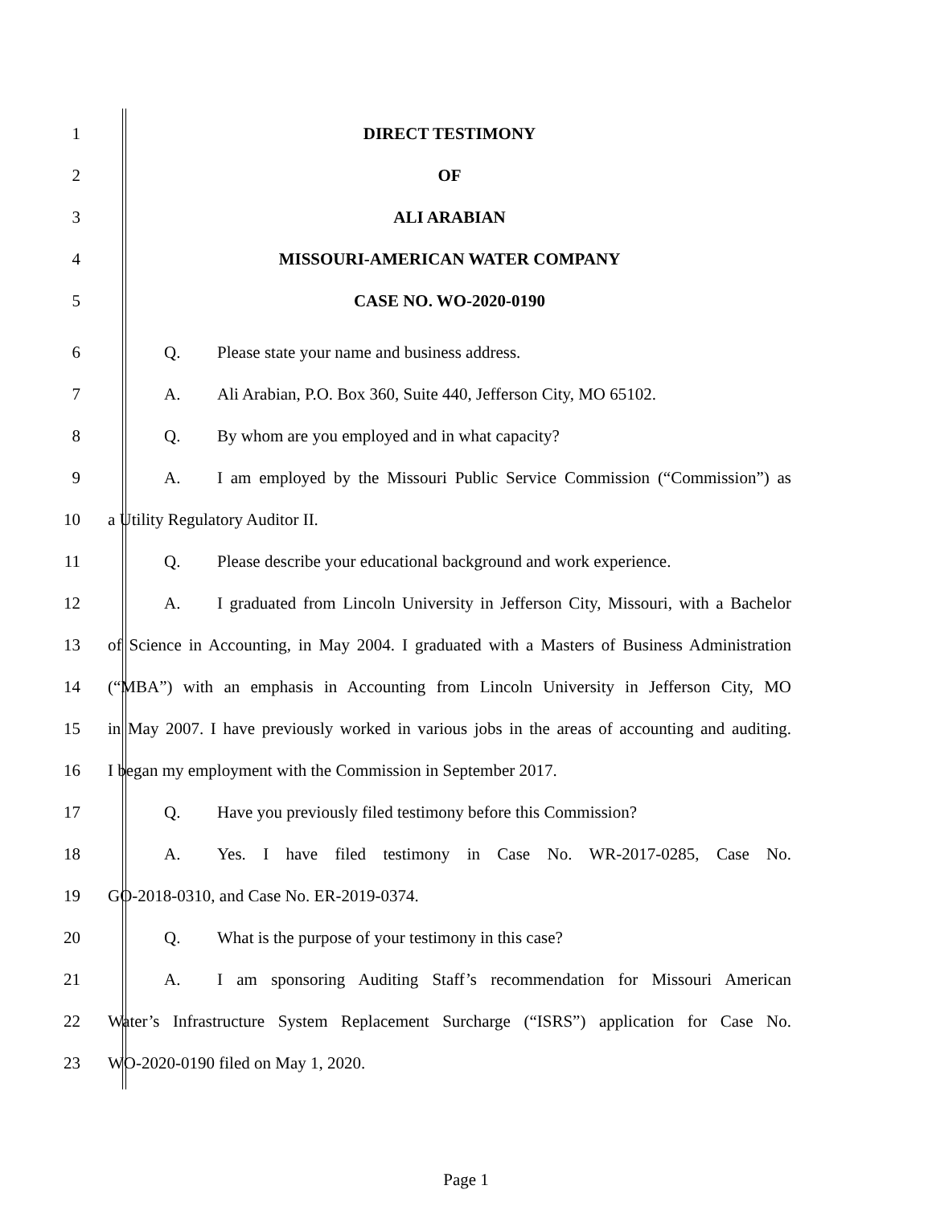1 DIRECT TESTIMONY
2 OF
3 ALI ARABIAN
4 MISSOURI-AMERICAN WATER COMPANY
5 CASE NO. WO-2020-0190
6 Q. Please state your name and business address.
7 A. Ali Arabian, P.O. Box 360, Suite 440, Jefferson City, MO 65102.
8 Q. By whom are you employed and in what capacity?
9
A. I am employed by the Missouri Public Service Commission (“Commission”) as
10 a Utility Regulatory Auditor II.
11 Q. Please describe your educational background and work experience.
12
A. I graduated from Lincoln University in Jefferson City, Missouri, with a Bachelor
13
of Science in Accounting, in May 2004. I graduated with a Masters of Business Administration
14
(“MBA”) with an emphasis in Accounting from Lincoln University in Jefferson City, MO
15
in May 2007. I have previously worked in various jobs in the areas of accounting and auditing.
16 I began my employment with the Commission in September 2017.
17 Q. Have you previously filed testimony before this Commission?
18 A. Yes. I have filed testimony in Case No. WR-2017-0285, Case No.
19 GO-2018-0310, and Case No. ER-2019-0374.
20 Q. What is the purpose of your testimony in this case?
21
A. I am sponsoring Auditing Staff’s recommendation for Missouri American
22
Water’s Infrastructure System Replacement Surcharge (“ISRS”) application for Case No.
23 WO-2020-0190 filed on May 1, 2020.
Page 1